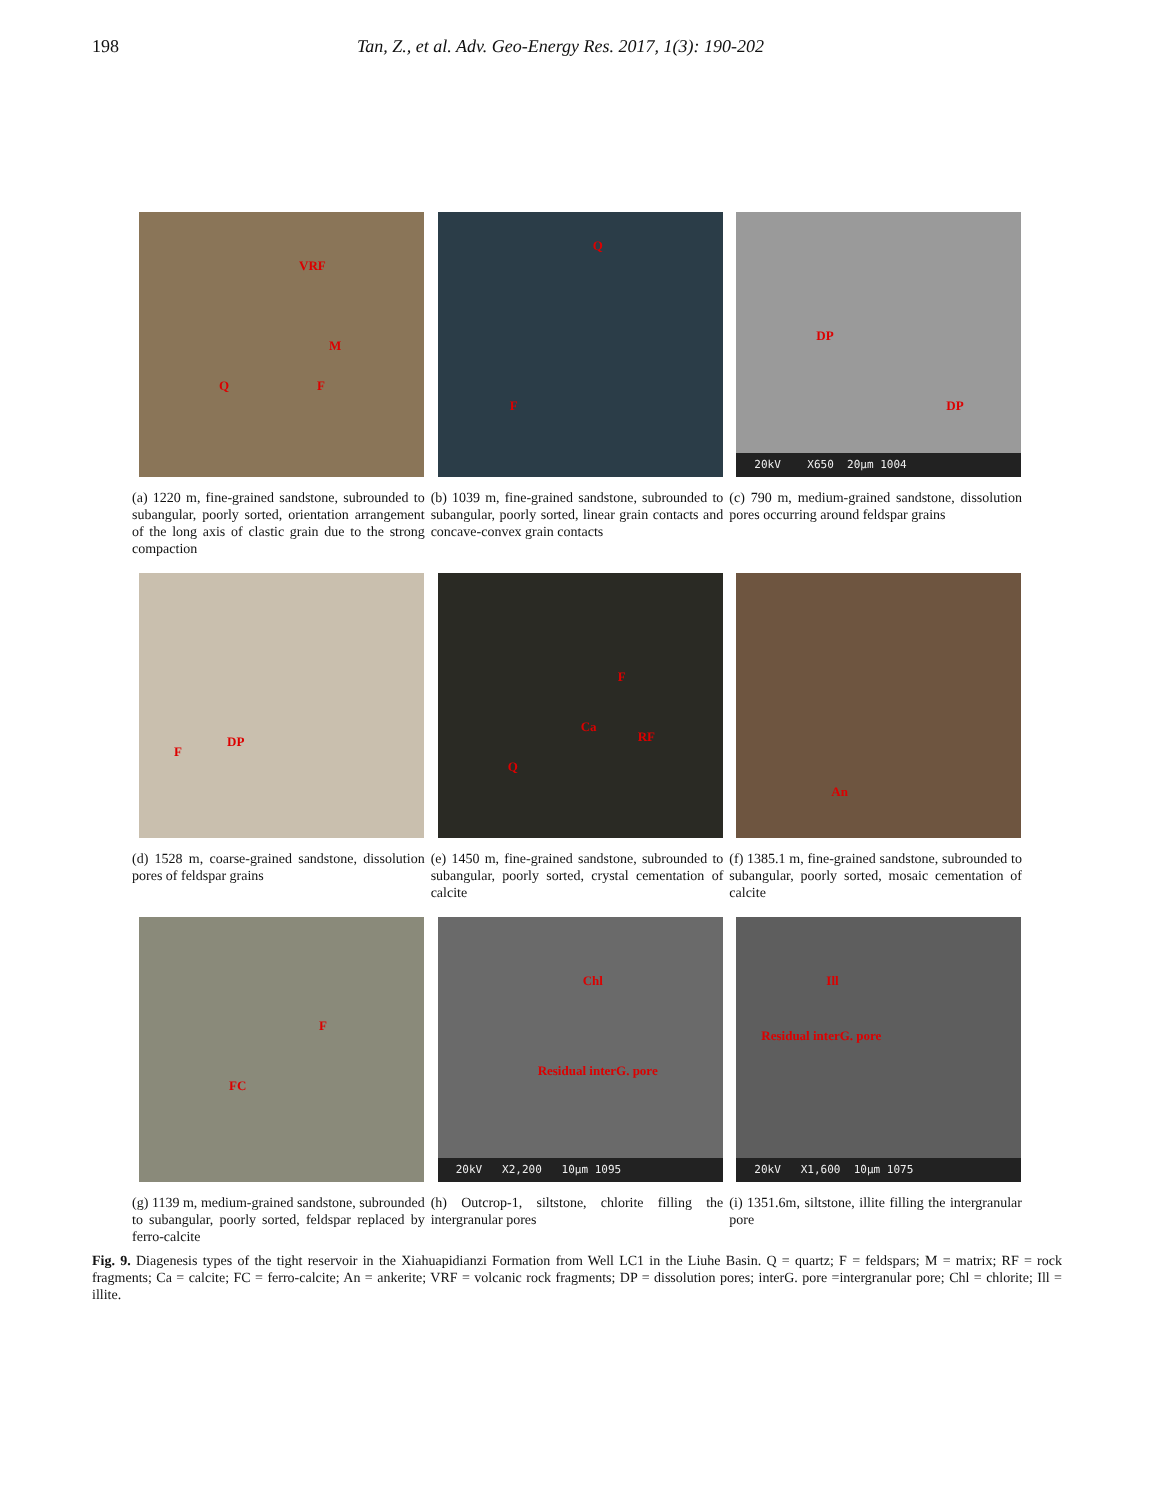198 Tan, Z., et al. Adv. Geo-Energy Res. 2017, 1(3): 190-202
VRF
M
Q F
(a) 1220 m, fine-grained sandstone, subrounded to subangular, poorly sorted, orientation arrangement of the long axis of clastic grain due to the strong compaction
Q
F
(b) 1039 m, fine-grained sandstone, subrounded to subangular, poorly sorted, linear grain contacts and concave-convex grain contacts
DP
DP
20kV X650 20µm 1004
(c) 790 m, medium-grained sandstone, dissolution pores occurring around feldspar grains
DP
F
(d) 1528 m, coarse-grained sandstone, dissolution pores of feldspar grains
F
Ca
RF
Q
(e) 1450 m, fine-grained sandstone, subrounded to subangular, poorly sorted, crystal cementation of calcite
An
(f) 1385.1 m, fine-grained sandstone, subrounded to subangular, poorly sorted, mosaic cementation of calcite
F
FC
(g) 1139 m, medium-grained sandstone, subrounded to subangular, poorly sorted, feldspar replaced by ferro-calcite
Chl
Residual interG. pore
20kV X2,200 10µm 1095
(h) Outcrop-1, siltstone, chlorite filling the intergranular pores
Ill
Residual interG. pore
20kV X1,600 10µm 1075
(i) 1351.6m, siltstone, illite filling the intergranular pore
Fig. 9. Diagenesis types of the tight reservoir in the Xiahuapidianzi Formation from Well LC1 in the Liuhe Basin. Q = quartz; F = feldspars; M = matrix; RF = rock fragments; Ca = calcite; FC = ferro-calcite; An = ankerite; VRF = volcanic rock fragments; DP = dissolution pores; interG. pore =intergranular pore; Chl = chlorite; Ill = illite.